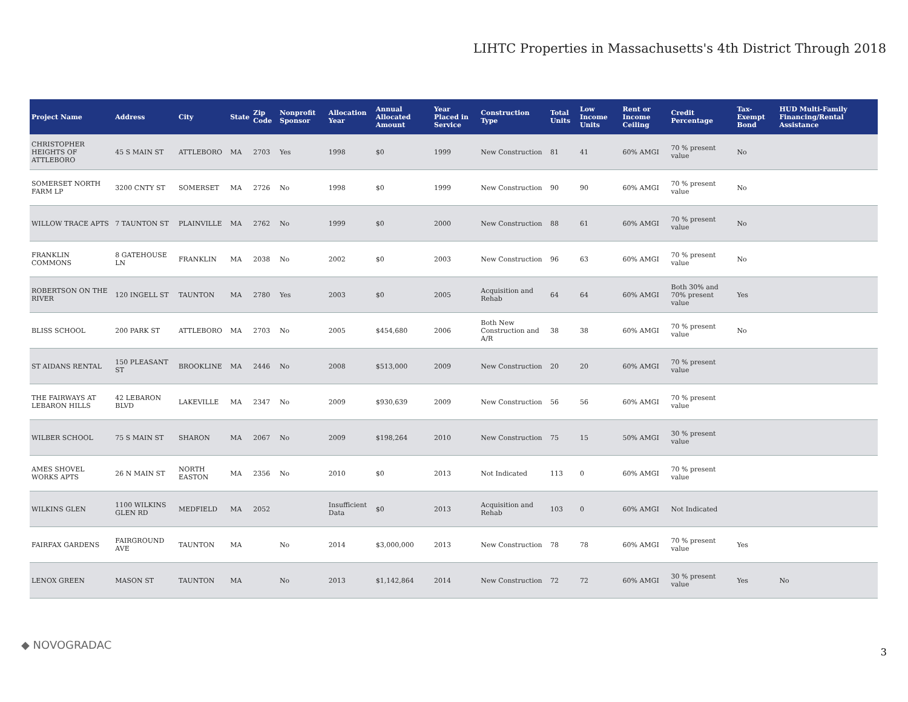LIHTC Properties in Massachusetts's 4th District Through 2018
| Project Name | Address | City | State | Zip Code | Nonprofit Sponsor | Allocation Year | Annual Allocated Amount | Year Placed in Service | Construction Type | Total Units | Low Income Units | Rent or Income Ceiling | Credit Percentage | Tax-Exempt Bond | HUD Multi-Family Financing/Rental Assistance |
| --- | --- | --- | --- | --- | --- | --- | --- | --- | --- | --- | --- | --- | --- | --- | --- |
| CHRISTOPHER HEIGHTS OF ATTLEBORO | 45 S MAIN ST | ATTLEBORO | MA | 2703 | Yes | 1998 | $0 | 1999 | New Construction | 81 | 41 | 60% AMGI | 70 % present value | No | |
| SOMERSET NORTH FARM LP | 3200 CNTY ST | SOMERSET | MA | 2726 | No | 1998 | $0 | 1999 | New Construction | 90 | 90 | 60% AMGI | 70 % present value | No | |
| WILLOW TRACE APTS | 7 TAUNTON ST | PLAINVILLE | MA | 2762 | No | 1999 | $0 | 2000 | New Construction | 88 | 61 | 60% AMGI | 70 % present value | No | |
| FRANKLIN COMMONS | 8 GATEHOUSE LN | FRANKLIN | MA | 2038 | No | 2002 | $0 | 2003 | New Construction | 96 | 63 | 60% AMGI | 70 % present value | No | |
| ROBERTSON ON THE RIVER | 120 INGELL ST | TAUNTON | MA | 2780 | Yes | 2003 | $0 | 2005 | Acquisition and Rehab | 64 | 64 | 60% AMGI | Both 30% and 70% present value | Yes | |
| BLISS SCHOOL | 200 PARK ST | ATTLEBORO | MA | 2703 | No | 2005 | $454,680 | 2006 | Both New Construction and A/R | 38 | 38 | 60% AMGI | 70 % present value | No | |
| ST AIDANS RENTAL | 150 PLEASANT ST | BROOKLINE | MA | 2446 | No | 2008 | $513,000 | 2009 | New Construction | 20 | 20 | 60% AMGI | 70 % present value | | |
| THE FAIRWAYS AT LEBARON HILLS | 42 LEBARON BLVD | LAKEVILLE | MA | 2347 | No | 2009 | $930,639 | 2009 | New Construction | 56 | 56 | 60% AMGI | 70 % present value | | |
| WILBER SCHOOL | 75 S MAIN ST | SHARON | MA | 2067 | No | 2009 | $198,264 | 2010 | New Construction | 75 | 15 | 50% AMGI | 30 % present value | | |
| AMES SHOVEL WORKS APTS | 26 N MAIN ST | NORTH EASTON | MA | 2356 | No | 2010 | $0 | 2013 | Not Indicated | 113 | 0 | 60% AMGI | 70 % present value | | |
| WILKINS GLEN | 1100 WILKINS GLEN RD | MEDFIELD | MA | 2052 | | Insufficient Data | $0 | 2013 | Acquisition and Rehab | 103 | 0 | 60% AMGI | Not Indicated | | |
| FAIRFAX GARDENS | FAIRGROUND AVE | TAUNTON | MA | | No | 2014 | $3,000,000 | 2013 | New Construction | 78 | 78 | 60% AMGI | 70 % present value | Yes | |
| LENOX GREEN | MASON ST | TAUNTON | MA | | No | 2013 | $1,142,864 | 2014 | New Construction | 72 | 72 | 60% AMGI | 30 % present value | Yes | No |
◆ NOVOGRADAC
3